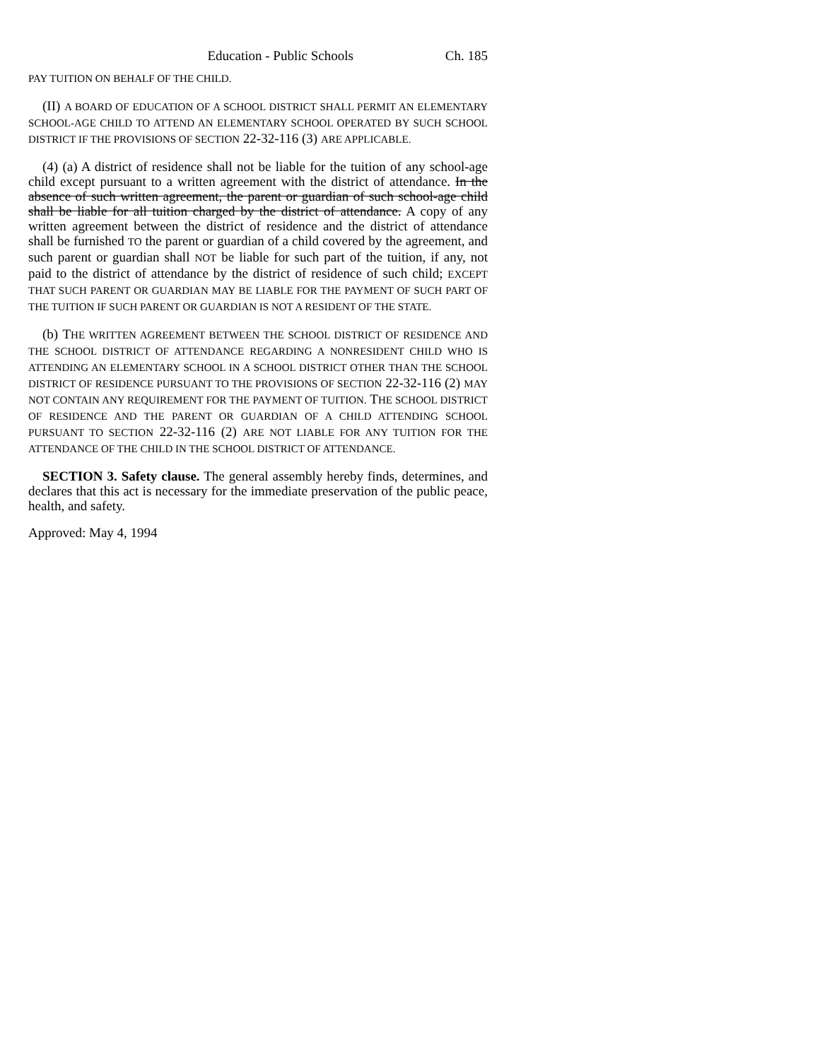Education - Public Schools Ch. 185
PAY TUITION ON BEHALF OF THE CHILD.
(II) A BOARD OF EDUCATION OF A SCHOOL DISTRICT SHALL PERMIT AN ELEMENTARY SCHOOL-AGE CHILD TO ATTEND AN ELEMENTARY SCHOOL OPERATED BY SUCH SCHOOL DISTRICT IF THE PROVISIONS OF SECTION 22-32-116 (3) ARE APPLICABLE.
(4) (a) A district of residence shall not be liable for the tuition of any school-age child except pursuant to a written agreement with the district of attendance. In the absence of such written agreement, the parent or guardian of such school-age child shall be liable for all tuition charged by the district of attendance. A copy of any written agreement between the district of residence and the district of attendance shall be furnished TO the parent or guardian of a child covered by the agreement, and such parent or guardian shall NOT be liable for such part of the tuition, if any, not paid to the district of attendance by the district of residence of such child; EXCEPT THAT SUCH PARENT OR GUARDIAN MAY BE LIABLE FOR THE PAYMENT OF SUCH PART OF THE TUITION IF SUCH PARENT OR GUARDIAN IS NOT A RESIDENT OF THE STATE.
(b) THE WRITTEN AGREEMENT BETWEEN THE SCHOOL DISTRICT OF RESIDENCE AND THE SCHOOL DISTRICT OF ATTENDANCE REGARDING A NONRESIDENT CHILD WHO IS ATTENDING AN ELEMENTARY SCHOOL IN A SCHOOL DISTRICT OTHER THAN THE SCHOOL DISTRICT OF RESIDENCE PURSUANT TO THE PROVISIONS OF SECTION 22-32-116 (2) MAY NOT CONTAIN ANY REQUIREMENT FOR THE PAYMENT OF TUITION. THE SCHOOL DISTRICT OF RESIDENCE AND THE PARENT OR GUARDIAN OF A CHILD ATTENDING SCHOOL PURSUANT TO SECTION 22-32-116 (2) ARE NOT LIABLE FOR ANY TUITION FOR THE ATTENDANCE OF THE CHILD IN THE SCHOOL DISTRICT OF ATTENDANCE.
SECTION 3. Safety clause. The general assembly hereby finds, determines, and declares that this act is necessary for the immediate preservation of the public peace, health, and safety.
Approved: May 4, 1994